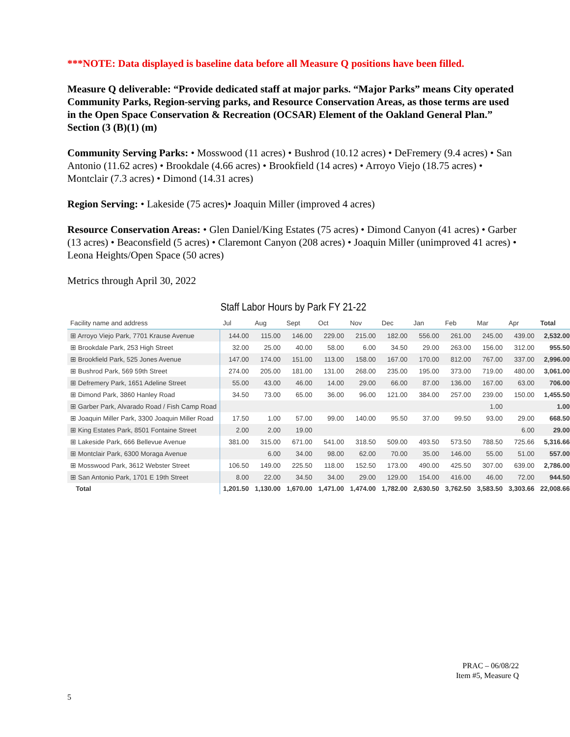***NOTE: Data displayed is baseline data before all Measure Q positions have been filled.
Measure Q deliverable: “Provide dedicated staff at major parks. “Major Parks” means City operated Community Parks, Region-serving parks, and Resource Conservation Areas, as those terms are used in the Open Space Conservation & Recreation (OCSAR) Element of the Oakland General Plan.” Section (3 (B)(1) (m)
Community Serving Parks: • Mosswood (11 acres) • Bushrod (10.12 acres) • DeFremery (9.4 acres) • San Antonio (11.62 acres) • Brookdale (4.66 acres) • Brookfield (14 acres) • Arroyo Viejo (18.75 acres) • Montclair (7.3 acres) • Dimond (14.31 acres)
Region Serving: • Lakeside (75 acres)• Joaquin Miller (improved 4 acres)
Resource Conservation Areas: • Glen Daniel/King Estates (75 acres) • Dimond Canyon (41 acres) • Garber (13 acres) • Beaconsfield (5 acres) • Claremont Canyon (208 acres) • Joaquin Miller (unimproved 41 acres) • Leona Heights/Open Space (50 acres)
Metrics through April 30, 2022
Staff Labor Hours by Park FY 21-22
| Facility name and address | Jul | Aug | Sept | Oct | Nov | Dec | Jan | Feb | Mar | Apr | Total |
| --- | --- | --- | --- | --- | --- | --- | --- | --- | --- | --- | --- |
| ⊞ Arroyo Viejo Park, 7701 Krause Avenue | 144.00 | 115.00 | 146.00 | 229.00 | 215.00 | 182.00 | 556.00 | 261.00 | 245.00 | 439.00 | 2,532.00 |
| ⊞ Brookdale Park, 253 High Street | 32.00 | 25.00 | 40.00 | 58.00 | 6.00 | 34.50 | 29.00 | 263.00 | 156.00 | 312.00 | 955.50 |
| ⊞ Brookfield Park, 525 Jones Avenue | 147.00 | 174.00 | 151.00 | 113.00 | 158.00 | 167.00 | 170.00 | 812.00 | 767.00 | 337.00 | 2,996.00 |
| ⊞ Bushrod Park, 569 59th Street | 274.00 | 205.00 | 181.00 | 131.00 | 268.00 | 235.00 | 195.00 | 373.00 | 719.00 | 480.00 | 3,061.00 |
| ⊞ Defremery Park, 1651 Adeline Street | 55.00 | 43.00 | 46.00 | 14.00 | 29.00 | 66.00 | 87.00 | 136.00 | 167.00 | 63.00 | 706.00 |
| ⊞ Dimond Park, 3860 Hanley Road | 34.50 | 73.00 | 65.00 | 36.00 | 96.00 | 121.00 | 384.00 | 257.00 | 239.00 | 150.00 | 1,455.50 |
| ⊞ Garber Park, Alvarado Road / Fish Camp Road | | | | | | | | | 1.00 | | 1.00 |
| ⊞ Joaquin Miller Park, 3300 Joaquin Miller Road | 17.50 | 1.00 | 57.00 | 99.00 | 140.00 | 95.50 | 37.00 | 99.50 | 93.00 | 29.00 | 668.50 |
| ⊞ King Estates Park, 8501 Fontaine Street | 2.00 | 2.00 | 19.00 | | | | | | | 6.00 | 29.00 |
| ⊞ Lakeside Park, 666 Bellevue Avenue | 381.00 | 315.00 | 671.00 | 541.00 | 318.50 | 509.00 | 493.50 | 573.50 | 788.50 | 725.66 | 5,316.66 |
| ⊞ Montclair Park, 6300 Moraga Avenue | | 6.00 | 34.00 | 98.00 | 62.00 | 70.00 | 35.00 | 146.00 | 55.00 | 51.00 | 557.00 |
| ⊞ Mosswood Park, 3612 Webster Street | 106.50 | 149.00 | 225.50 | 118.00 | 152.50 | 173.00 | 490.00 | 425.50 | 307.00 | 639.00 | 2,786.00 |
| ⊞ San Antonio Park, 1701 E 19th Street | 8.00 | 22.00 | 34.50 | 34.00 | 29.00 | 129.00 | 154.00 | 416.00 | 46.00 | 72.00 | 944.50 |
| Total | 1,201.50 | 1,130.00 | 1,670.00 | 1,471.00 | 1,474.00 | 1,782.00 | 2,630.50 | 3,762.50 | 3,583.50 | 3,303.66 | 22,008.66 |
PRAC – 06/08/22
Item #5, Measure Q
5